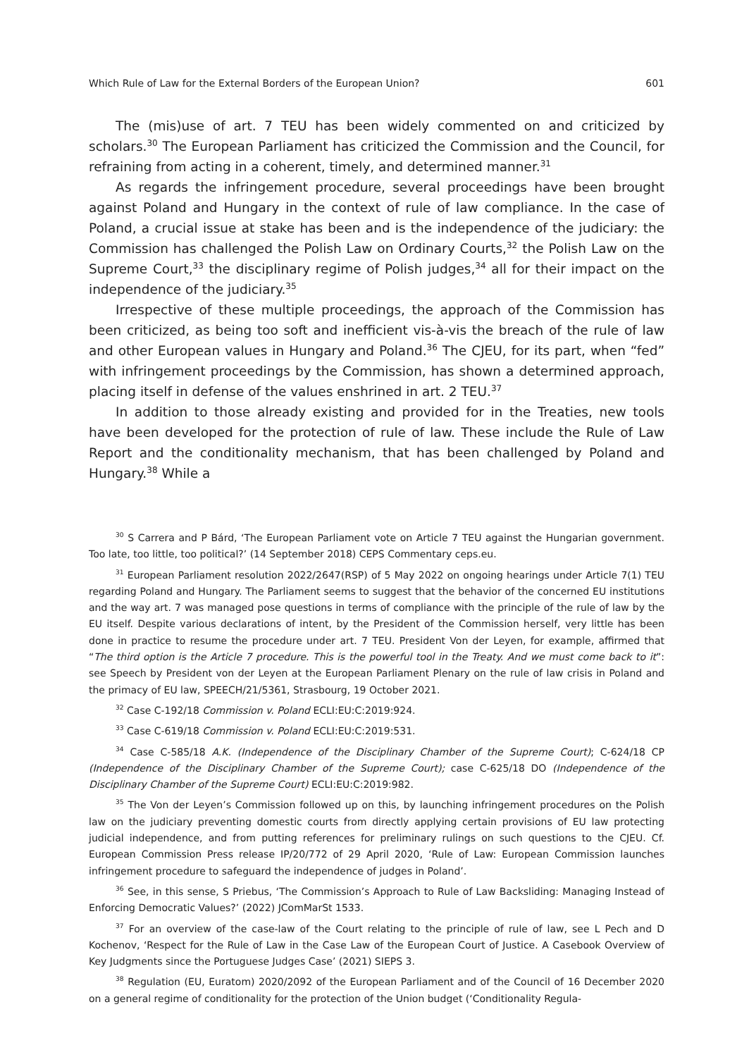Which Rule of Law for the External Borders of the European Union? 601
The (mis)use of art. 7 TEU has been widely commented on and criticized by scholars.<sup>30</sup> The European Parliament has criticized the Commission and the Council, for refraining from acting in a coherent, timely, and determined manner.<sup>31</sup>
As regards the infringement procedure, several proceedings have been brought against Poland and Hungary in the context of rule of law compliance. In the case of Poland, a crucial issue at stake has been and is the independence of the judiciary: the Commission has challenged the Polish Law on Ordinary Courts,<sup>32</sup> the Polish Law on the Supreme Court,<sup>33</sup> the disciplinary regime of Polish judges,<sup>34</sup> all for their impact on the independence of the judiciary.<sup>35</sup>
Irrespective of these multiple proceedings, the approach of the Commission has been criticized, as being too soft and inefficient vis-à-vis the breach of the rule of law and other European values in Hungary and Poland.<sup>36</sup> The CJEU, for its part, when “fed” with infringement proceedings by the Commission, has shown a determined approach, placing itself in defense of the values enshrined in art. 2 TEU.<sup>37</sup>
In addition to those already existing and provided for in the Treaties, new tools have been developed for the protection of rule of law. These include the Rule of Law Report and the conditionality mechanism, that has been challenged by Poland and Hungary.<sup>38</sup> While a
<sup>30</sup> S Carrera and P Bárd, ‘The European Parliament vote on Article 7 TEU against the Hungarian government. Too late, too little, too political?’ (14 September 2018) CEPS Commentary ceps.eu.
<sup>31</sup> European Parliament resolution 2022/2647(RSP) of 5 May 2022 on ongoing hearings under Article 7(1) TEU regarding Poland and Hungary. The Parliament seems to suggest that the behavior of the concerned EU institutions and the way art. 7 was managed pose questions in terms of compliance with the principle of the rule of law by the EU itself. Despite various declarations of intent, by the President of the Commission herself, very little has been done in practice to resume the procedure under art. 7 TEU. President Von der Leyen, for example, affirmed that “The third option is the Article 7 procedure. This is the powerful tool in the Treaty. And we must come back to it”: see Speech by President von der Leyen at the European Parliament Plenary on the rule of law crisis in Poland and the primacy of EU law, SPEECH/21/5361, Strasbourg, 19 October 2021.
<sup>32</sup> Case C-192/18 Commission v. Poland ECLI:EU:C:2019:924.
<sup>33</sup> Case C-619/18 Commission v. Poland ECLI:EU:C:2019:531.
<sup>34</sup> Case C-585/18 A.K. (Independence of the Disciplinary Chamber of the Supreme Court); C-624/18 CP (Independence of the Disciplinary Chamber of the Supreme Court); case C-625/18 DO (Independence of the Disciplinary Chamber of the Supreme Court) ECLI:EU:C:2019:982.
<sup>35</sup> The Von der Leyen’s Commission followed up on this, by launching infringement procedures on the Polish law on the judiciary preventing domestic courts from directly applying certain provisions of EU law protecting judicial independence, and from putting references for preliminary rulings on such questions to the CJEU. Cf. European Commission Press release IP/20/772 of 29 April 2020, ‘Rule of Law: European Commission launches infringement procedure to safeguard the independence of judges in Poland’.
<sup>36</sup> See, in this sense, S Priebus, ‘The Commission’s Approach to Rule of Law Backsliding: Managing Instead of Enforcing Democratic Values?’ (2022) JComMarSt 1533.
<sup>37</sup> For an overview of the case-law of the Court relating to the principle of rule of law, see L Pech and D Kochenov, ‘Respect for the Rule of Law in the Case Law of the European Court of Justice. A Casebook Overview of Key Judgments since the Portuguese Judges Case’ (2021) SIEPS 3.
<sup>38</sup> Regulation (EU, Euratom) 2020/2092 of the European Parliament and of the Council of 16 December 2020 on a general regime of conditionality for the protection of the Union budget (‘Conditionality Regula-